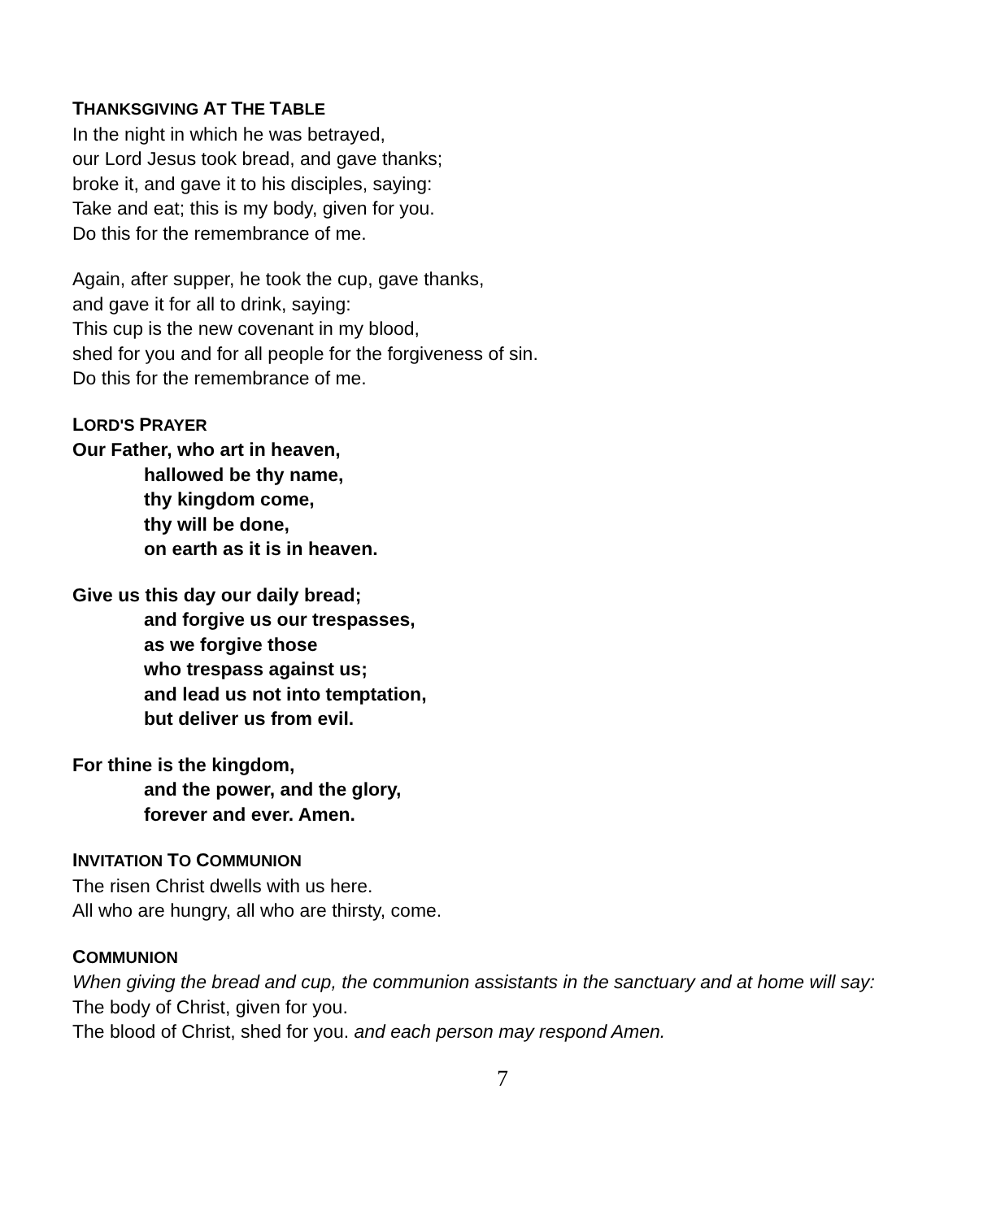THANKSGIVING AT THE TABLE
In the night in which he was betrayed,
our Lord Jesus took bread, and gave thanks;
broke it, and gave it to his disciples, saying:
Take and eat; this is my body, given for you.
Do this for the remembrance of me.
Again, after supper, he took the cup, gave thanks,
and gave it for all to drink, saying:
This cup is the new covenant in my blood,
shed for you and for all people for the forgiveness of sin.
Do this for the remembrance of me.
LORD'S PRAYER
Our Father, who art in heaven,
hallowed be thy name,
thy kingdom come,
thy will be done,
on earth as it is in heaven.
Give us this day our daily bread;
and forgive us our trespasses,
as we forgive those
who trespass against us;
and lead us not into temptation,
but deliver us from evil.
For thine is the kingdom,
and the power, and the glory,
forever and ever. Amen.
INVITATION TO COMMUNION
The risen Christ dwells with us here.
All who are hungry, all who are thirsty, come.
COMMUNION
When giving the bread and cup, the communion assistants in the sanctuary and at home will say:
The body of Christ, given for you.
The blood of Christ, shed for you. and each person may respond Amen.
7